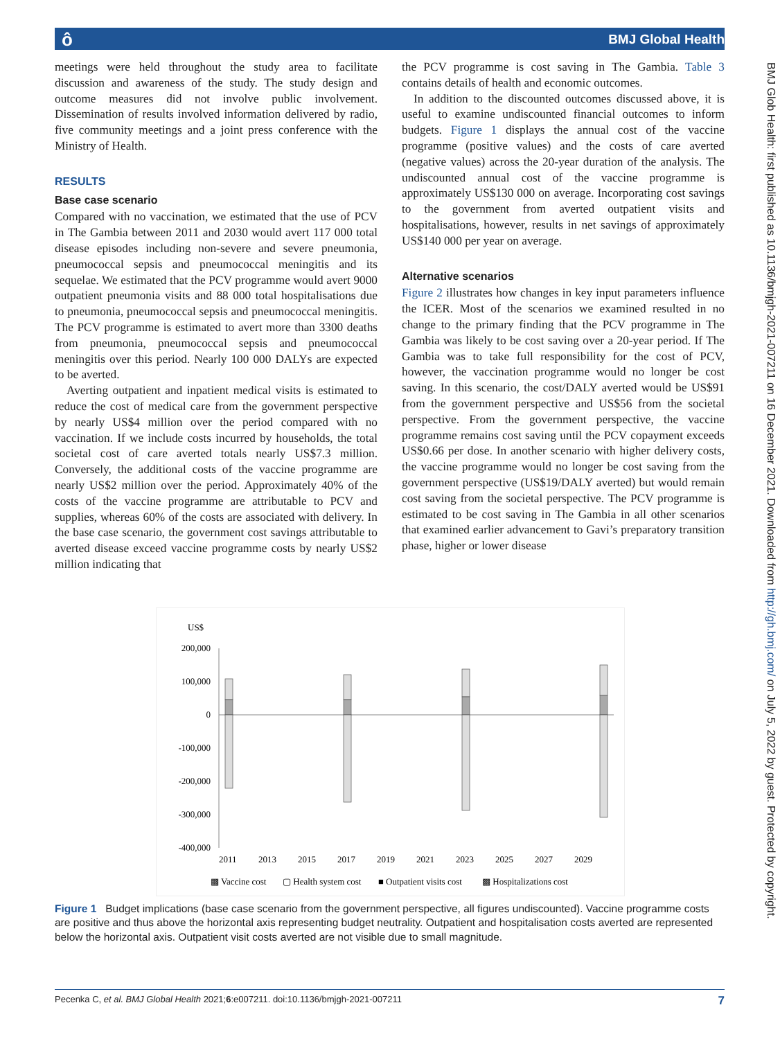ô BMJ Global Health
BMJ Glob Health: first published as 10.1136/bmjgh-2021-007211 on 16 December 2021. Downloaded from http://gh.bmj.com/ on July 5, 2022 by guest. Protected by copyright.
meetings were held throughout the study area to facilitate discussion and awareness of the study. The study design and outcome measures did not involve public involvement. Dissemination of results involved information delivered by radio, five community meetings and a joint press conference with the Ministry of Health.
RESULTS
Base case scenario
Compared with no vaccination, we estimated that the use of PCV in The Gambia between 2011 and 2030 would avert 117 000 total disease episodes including non-severe and severe pneumonia, pneumococcal sepsis and pneumococcal meningitis and its sequelae. We estimated that the PCV programme would avert 9000 outpatient pneumonia visits and 88 000 total hospitalisations due to pneumonia, pneumococcal sepsis and pneumococcal meningitis. The PCV programme is estimated to avert more than 3300 deaths from pneumonia, pneumococcal sepsis and pneumococcal meningitis over this period. Nearly 100 000 DALYs are expected to be averted.
Averting outpatient and inpatient medical visits is estimated to reduce the cost of medical care from the government perspective by nearly US$4 million over the period compared with no vaccination. If we include costs incurred by households, the total societal cost of care averted totals nearly US$7.3 million. Conversely, the additional costs of the vaccine programme are nearly US$2 million over the period. Approximately 40% of the costs of the vaccine programme are attributable to PCV and supplies, whereas 60% of the costs are associated with delivery. In the base case scenario, the government cost savings attributable to averted disease exceed vaccine programme costs by nearly US$2 million indicating that
the PCV programme is cost saving in The Gambia. Table 3 contains details of health and economic outcomes.
In addition to the discounted outcomes discussed above, it is useful to examine undiscounted financial outcomes to inform budgets. Figure 1 displays the annual cost of the vaccine programme (positive values) and the costs of care averted (negative values) across the 20-year duration of the analysis. The undiscounted annual cost of the vaccine programme is approximately US$130 000 on average. Incorporating cost savings to the government from averted outpatient visits and hospitalisations, however, results in net savings of approximately US$140 000 per year on average.
Alternative scenarios
Figure 2 illustrates how changes in key input parameters influence the ICER. Most of the scenarios we examined resulted in no change to the primary finding that the PCV programme in The Gambia was likely to be cost saving over a 20-year period. If The Gambia was to take full responsibility for the cost of PCV, however, the vaccination programme would no longer be cost saving. In this scenario, the cost/DALY averted would be US$91 from the government perspective and US$56 from the societal perspective. From the government perspective, the vaccine programme remains cost saving until the PCV copayment exceeds US$0.66 per dose. In another scenario with higher delivery costs, the vaccine programme would no longer be cost saving from the government perspective (US$19/DALY averted) but would remain cost saving from the societal perspective. The PCV programme is estimated to be cost saving in The Gambia in all other scenarios that examined earlier advancement to Gavi’s preparatory transition phase, higher or lower disease
US$
200,000
100,000
0
-100,000
-200,000
-300,000
-400,000
2011
2013
2015
2017
2019
2021
2023
2025
2027
2029
▩ Vaccine cost
▢ Health system cost
■ Outpatient visits cost
▩ Hospitalizations cost
Figure 1 Budget implications (base case scenario from the government perspective, all figures undiscounted). Vaccine programme costs are positive and thus above the horizontal axis representing budget neutrality. Outpatient and hospitalisation costs averted are represented below the horizontal axis. Outpatient visit costs averted are not visible due to small magnitude.
Pecenka C, et al. BMJ Global Health 2021;6:e007211. doi:10.1136/bmjgh-2021-007211 7